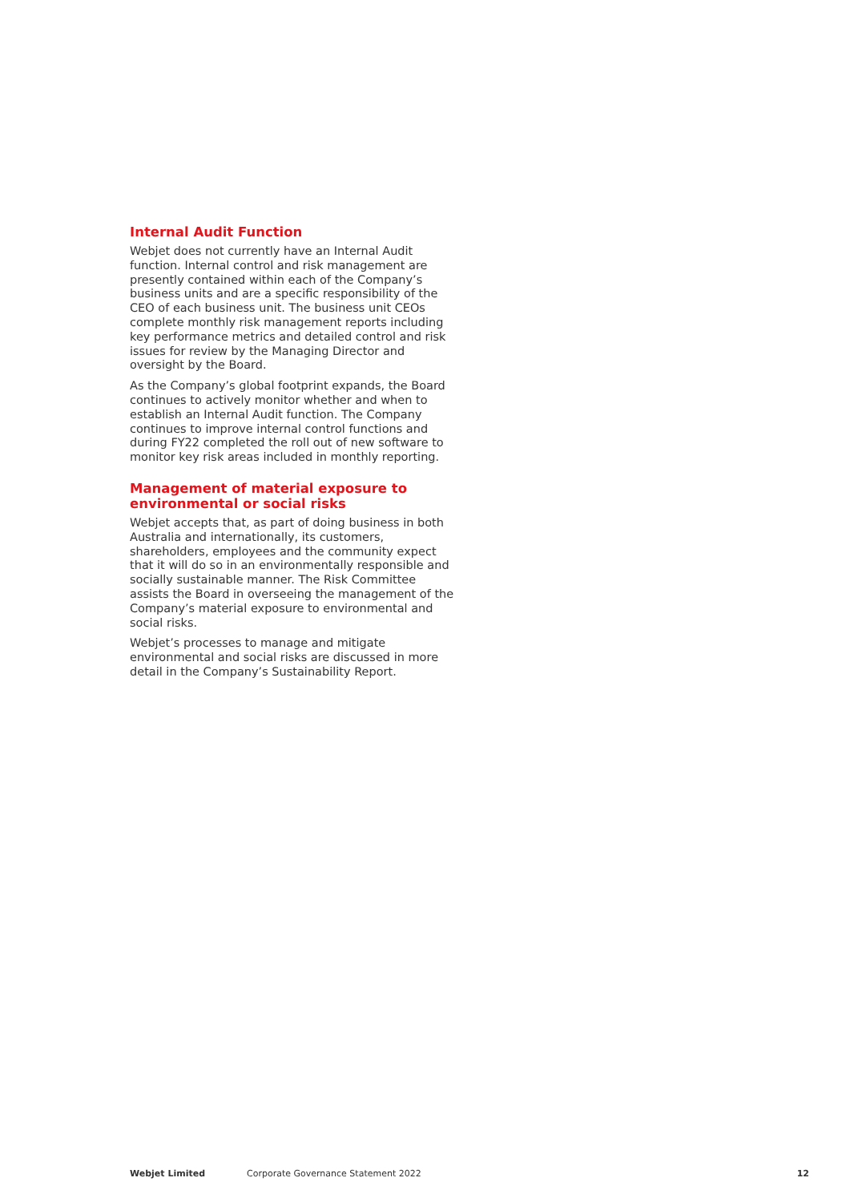Internal Audit Function
Webjet does not currently have an Internal Audit function. Internal control and risk management are presently contained within each of the Company’s business units and are a specific responsibility of the CEO of each business unit. The business unit CEOs complete monthly risk management reports including key performance metrics and detailed control and risk issues for review by the Managing Director and oversight by the Board.
As the Company’s global footprint expands, the Board continues to actively monitor whether and when to establish an Internal Audit function. The Company continues to improve internal control functions and during FY22 completed the roll out of new software to monitor key risk areas included in monthly reporting.
Management of material exposure to environmental or social risks
Webjet accepts that, as part of doing business in both Australia and internationally, its customers, shareholders, employees and the community expect that it will do so in an environmentally responsible and socially sustainable manner. The Risk Committee assists the Board in overseeing the management of the Company’s material exposure to environmental and social risks.
Webjet’s processes to manage and mitigate environmental and social risks are discussed in more detail in the Company’s Sustainability Report.
Webjet Limited Corporate Governance Statement 2022 12